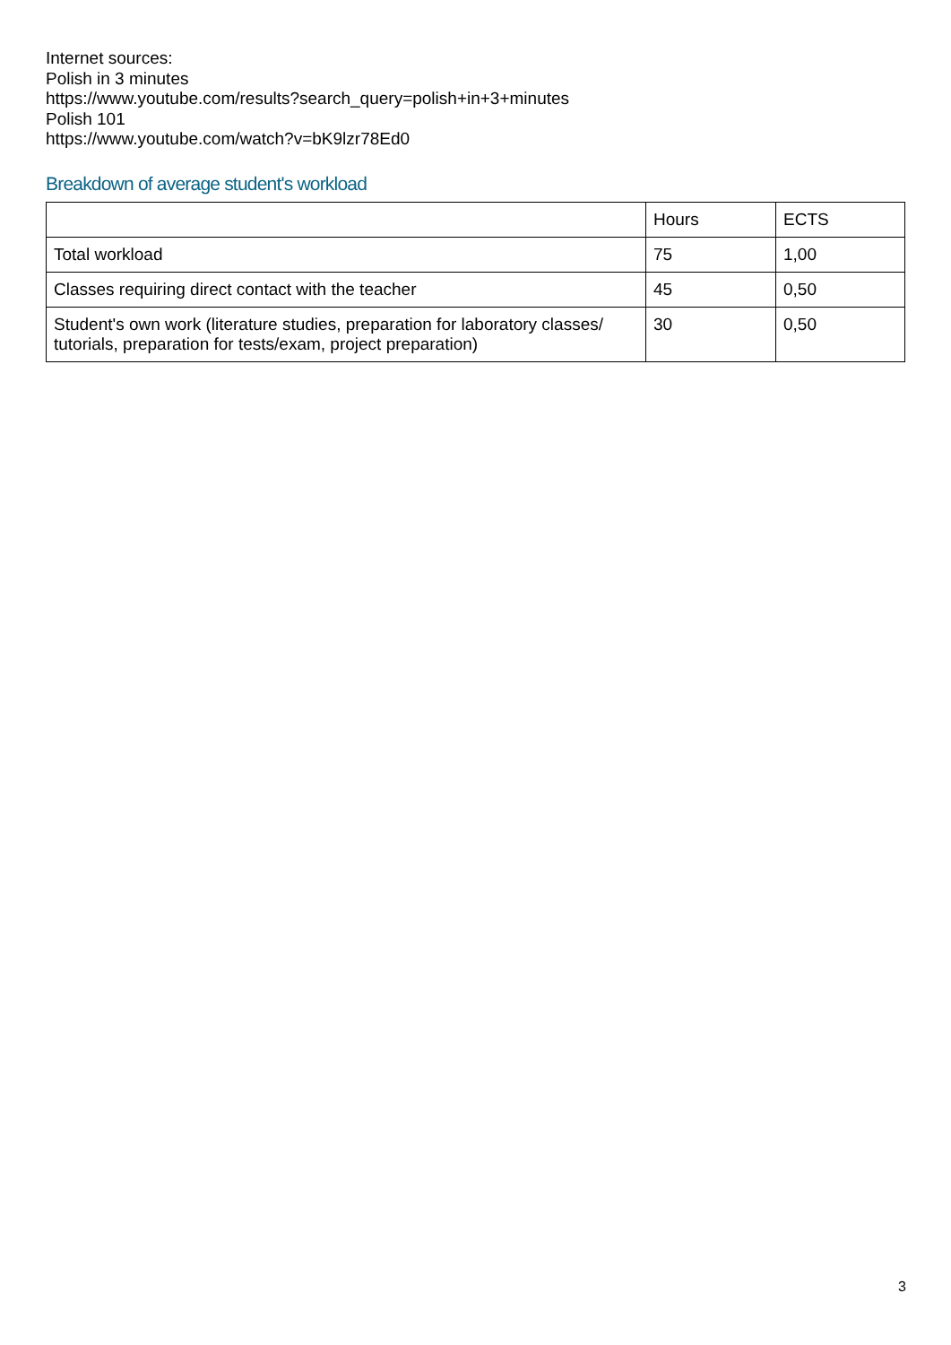Internet sources:
Polish in 3 minutes
https://www.youtube.com/results?search_query=polish+in+3+minutes
Polish 101
https://www.youtube.com/watch?v=bK9lzr78Ed0
Breakdown of average student's workload
| | Hours | ECTS |
| Total workload | 75 | 1,00 |
| Classes requiring direct contact with the teacher | 45 | 0,50 |
| Student's own work (literature studies, preparation for laboratory classes/ tutorials, preparation for tests/exam, project preparation) | 30 | 0,50 |
3